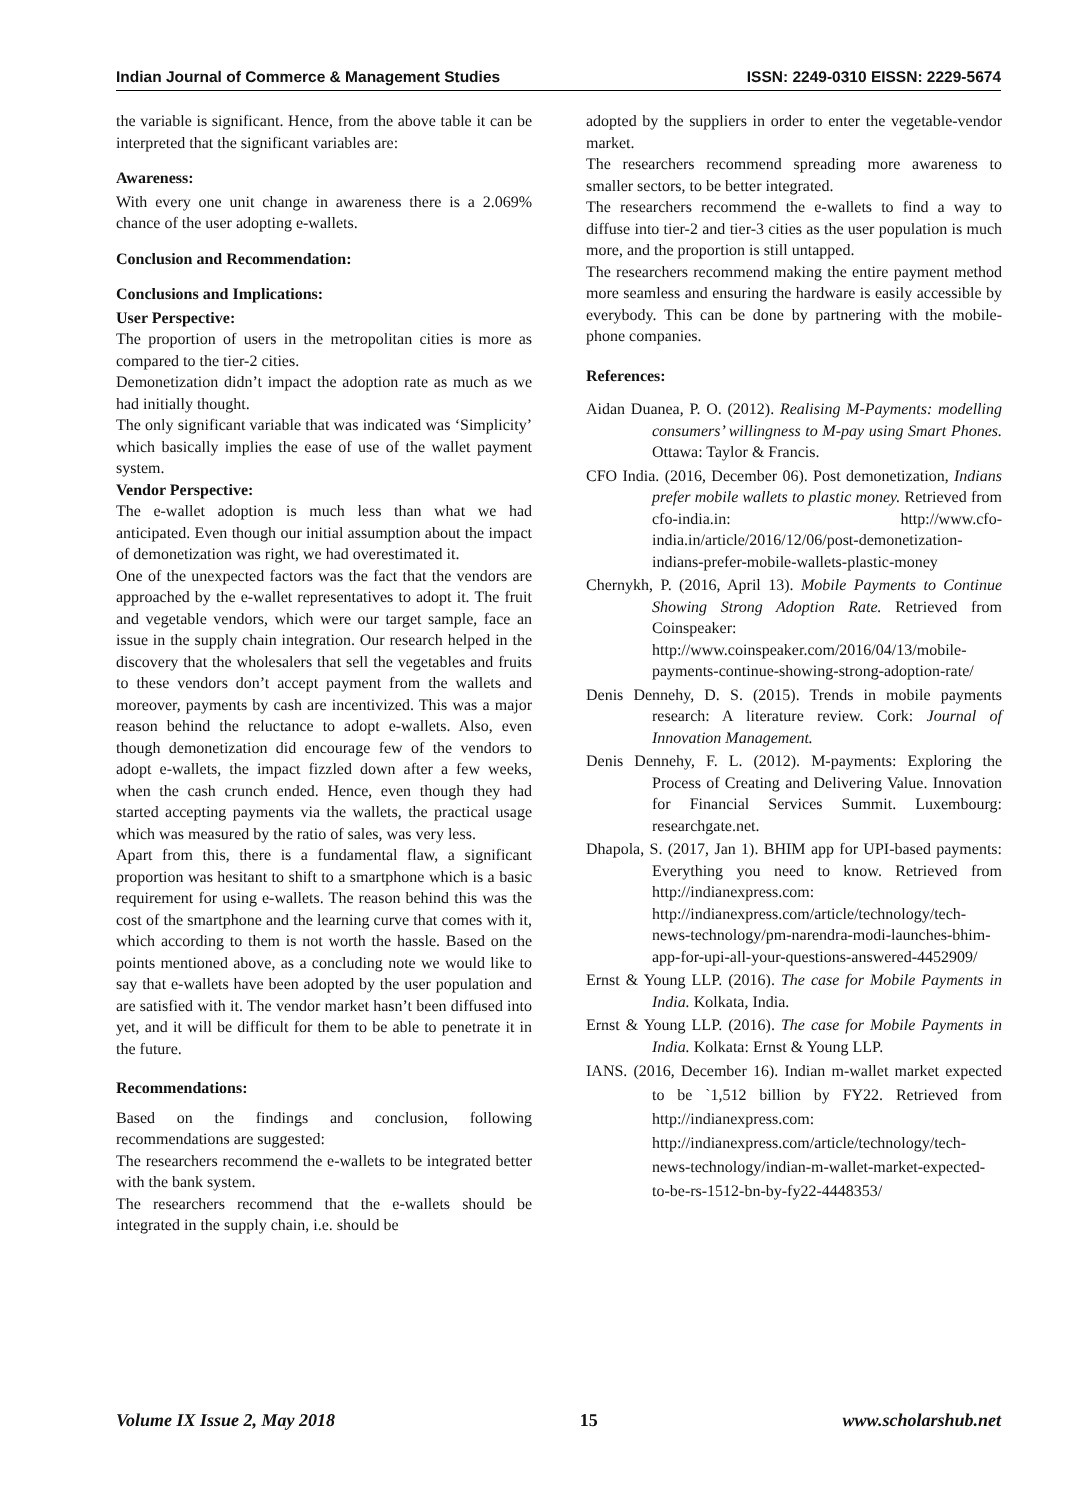Indian Journal of Commerce & Management Studies ISSN: 2249-0310 EISSN: 2229-5674
the variable is significant. Hence, from the above table it can be interpreted that the significant variables are:
Awareness:
With every one unit change in awareness there is a 2.069% chance of the user adopting e-wallets.
Conclusion and Recommendation:
Conclusions and Implications:
User Perspective:
The proportion of users in the metropolitan cities is more as compared to the tier-2 cities.
Demonetization didn’t impact the adoption rate as much as we had initially thought.
The only significant variable that was indicated was ‘Simplicity’ which basically implies the ease of use of the wallet payment system.
Vendor Perspective:
The e-wallet adoption is much less than what we had anticipated. Even though our initial assumption about the impact of demonetization was right, we had overestimated it.
One of the unexpected factors was the fact that the vendors are approached by the e-wallet representatives to adopt it. The fruit and vegetable vendors, which were our target sample, face an issue in the supply chain integration. Our research helped in the discovery that the wholesalers that sell the vegetables and fruits to these vendors don’t accept payment from the wallets and moreover, payments by cash are incentivized. This was a major reason behind the reluctance to adopt e-wallets. Also, even though demonetization did encourage few of the vendors to adopt e-wallets, the impact fizzled down after a few weeks, when the cash crunch ended. Hence, even though they had started accepting payments via the wallets, the practical usage which was measured by the ratio of sales, was very less.
Apart from this, there is a fundamental flaw, a significant proportion was hesitant to shift to a smartphone which is a basic requirement for using e-wallets. The reason behind this was the cost of the smartphone and the learning curve that comes with it, which according to them is not worth the hassle. Based on the points mentioned above, as a concluding note we would like to say that e-wallets have been adopted by the user population and are satisfied with it. The vendor market hasn’t been diffused into yet, and it will be difficult for them to be able to penetrate it in the future.
Recommendations:
Based on the findings and conclusion, following recommendations are suggested:
The researchers recommend the e-wallets to be integrated better with the bank system.
The researchers recommend that the e-wallets should be integrated in the supply chain, i.e. should be
adopted by the suppliers in order to enter the vegetable-vendor market.
The researchers recommend spreading more awareness to smaller sectors, to be better integrated.
The researchers recommend the e-wallets to find a way to diffuse into tier-2 and tier-3 cities as the user population is much more, and the proportion is still untapped.
The researchers recommend making the entire payment method more seamless and ensuring the hardware is easily accessible by everybody. This can be done by partnering with the mobile-phone companies.
References:
Aidan Duanea, P. O. (2012). Realising M-Payments: modelling consumers’ willingness to M-pay using Smart Phones. Ottawa: Taylor & Francis.
CFO India. (2016, December 06). Post demonetization, Indians prefer mobile wallets to plastic money. Retrieved from cfo-india.in: http://www.cfo-india.in/article/2016/12/06/post-demonetization-indians-prefer-mobile-wallets-plastic-money
Chernykh, P. (2016, April 13). Mobile Payments to Continue Showing Strong Adoption Rate. Retrieved from Coinspeaker: http://www.coinspeaker.com/2016/04/13/mobile-payments-continue-showing-strong-adoption-rate/
Denis Dennehy, D. S. (2015). Trends in mobile payments research: A literature review. Cork: Journal of Innovation Management.
Denis Dennehy, F. L. (2012). M-payments: Exploring the Process of Creating and Delivering Value. Innovation for Financial Services Summit. Luxembourg: researchgate.net.
Dhapola, S. (2017, Jan 1). BHIM app for UPI-based payments: Everything you need to know. Retrieved from http://indianexpress.com: http://indianexpress.com/article/technology/tech-news-technology/pm-narendra-modi-launches-bhim-app-for-upi-all-your-questions-answered-4452909/
Ernst & Young LLP. (2016). The case for Mobile Payments in India. Kolkata, India.
Ernst & Young LLP. (2016). The case for Mobile Payments in India. Kolkata: Ernst & Young LLP.
IANS. (2016, December 16). Indian m-wallet market expected to be `1,512 billion by FY22. Retrieved from http://indianexpress.com: http://indianexpress.com/article/technology/tech-news-technology/indian-m-wallet-market-expected-to-be-rs-1512-bn-by-fy22-4448353/
Volume IX Issue 2, May 2018 15 www.scholarshub.net